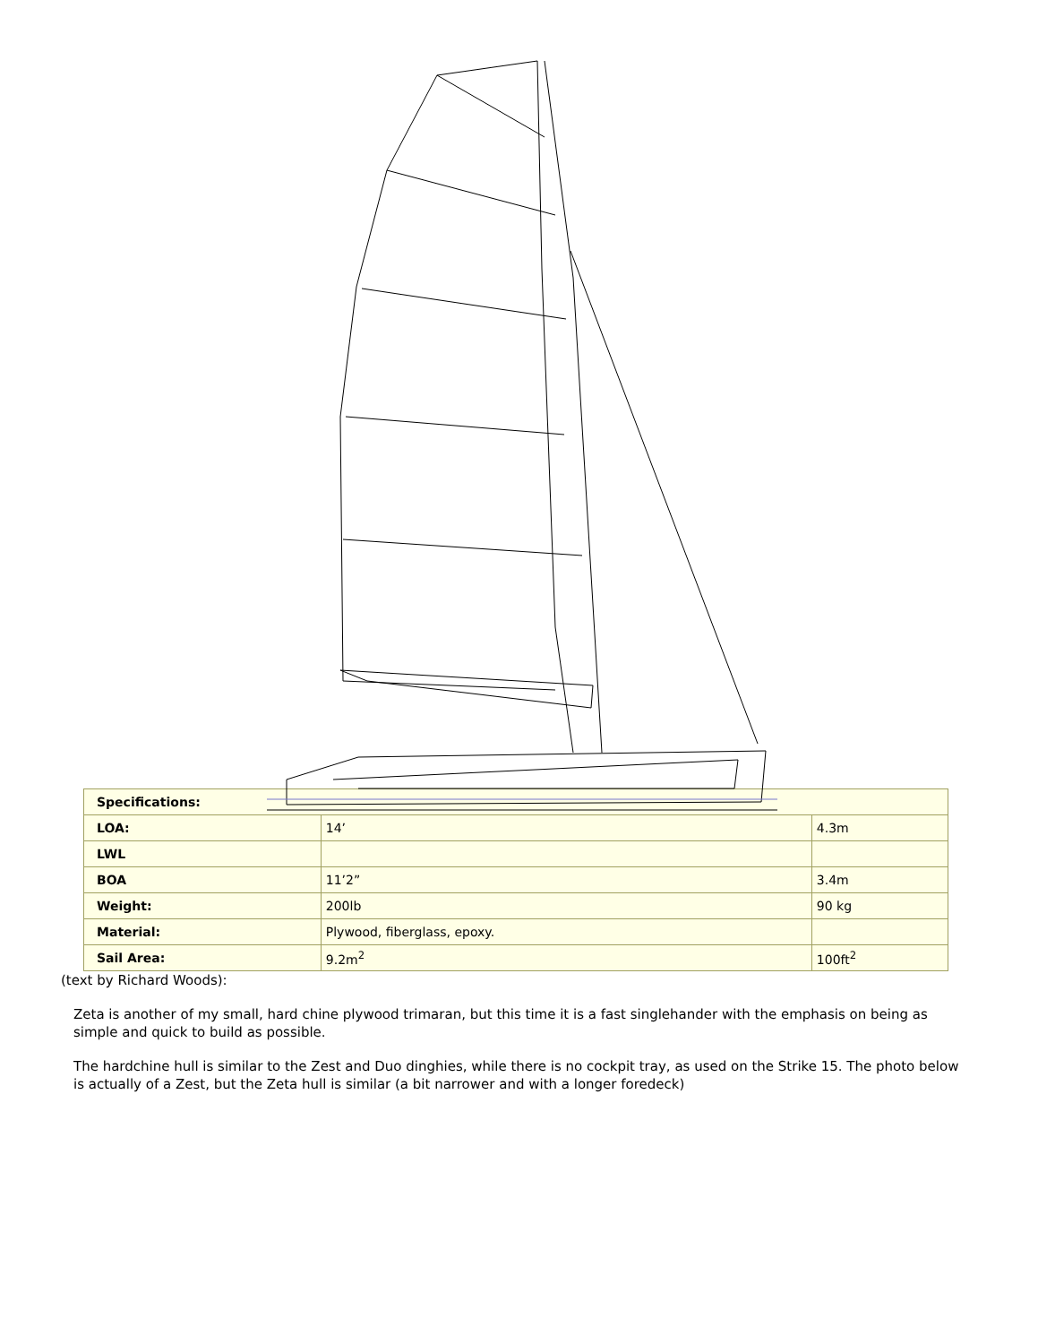| Specifications: | | |
| LOA: | 14’ | 4.3m |
| LWL | | |
| BOA | 11’2” | 3.4m |
| Weight: | 200lb | 90 kg |
| Material: | Plywood, fiberglass, epoxy. | |
| Sail Area: | 9.2m<sup>2</sup> | 100ft<sup>2</sup> |
(text by Richard Woods):
Zeta is another of my small, hard chine plywood trimaran, but this time it is a fast singlehander with the emphasis on being as simple and quick to build as possible.
The hardchine hull is similar to the Zest and Duo dinghies, while there is no cockpit tray, as used on the Strike 15. The photo below is actually of a Zest, but the Zeta hull is similar (a bit narrower and with a longer foredeck)